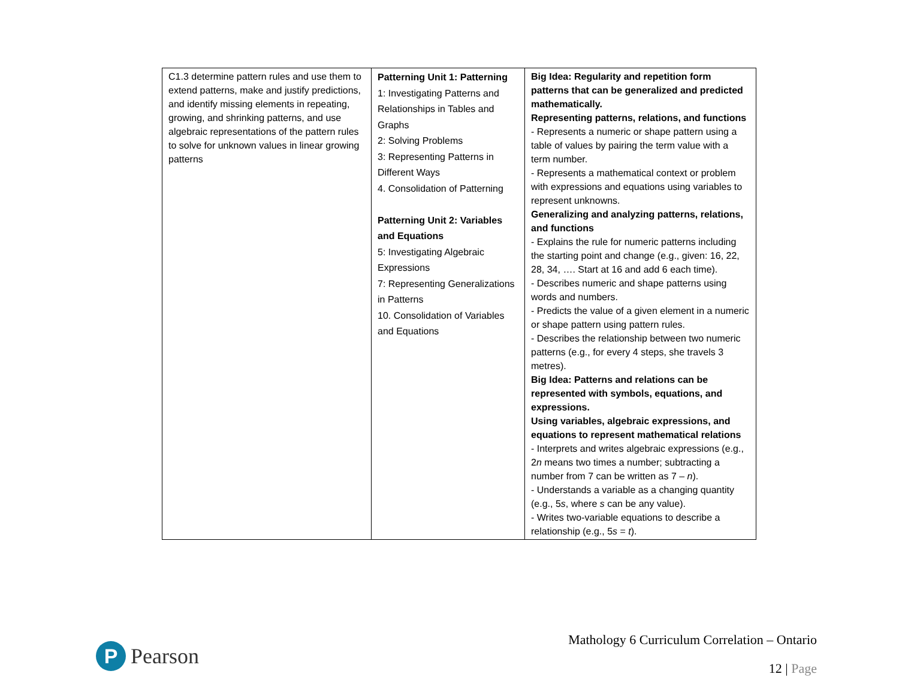| C1.3 determine pattern rules and use them to extend patterns, make and justify predictions, and identify missing elements in repeating, growing, and shrinking patterns, and use algebraic representations of the pattern rules to solve for unknown values in linear growing patterns | Patterning Unit 1: Patterning 1: Investigating Patterns and Relationships in Tables and Graphs 2: Solving Problems 3: Representing Patterns in Different Ways 4. Consolidation of Patterning Patterning Unit 2: Variables and Equations 5: Investigating Algebraic Expressions 7: Representing Generalizations in Patterns 10. Consolidation of Variables and Equations | Big Idea: Regularity and repetition form patterns that can be generalized and predicted mathematically. Representing patterns, relations, and functions - Represents a numeric or shape pattern using a table of values by pairing the term value with a term number. - Represents a mathematical context or problem with expressions and equations using variables to represent unknowns. Generalizing and analyzing patterns, relations, and functions - Explains the rule for numeric patterns including the starting point and change (e.g., given: 16, 22, 28, 34, …. Start at 16 and add 6 each time). - Describes numeric and shape patterns using words and numbers. - Predicts the value of a given element in a numeric or shape pattern using pattern rules. - Describes the relationship between two numeric patterns (e.g., for every 4 steps, she travels 3 metres). Big Idea: Patterns and relations can be represented with symbols, equations, and expressions. Using variables, algebraic expressions, and equations to represent mathematical relations - Interprets and writes algebraic expressions (e.g., 2 n means two times a number; subtracting a number from 7 can be written as 7 – n ). - Understands a variable as a changing quantity (e.g., 5 s , where s can be any value). - Writes two-variable equations to describe a relationship (e.g., 5 s = t ). |
P
Pearson
Mathology 6 Curriculum Correlation – Ontario
12 | Page